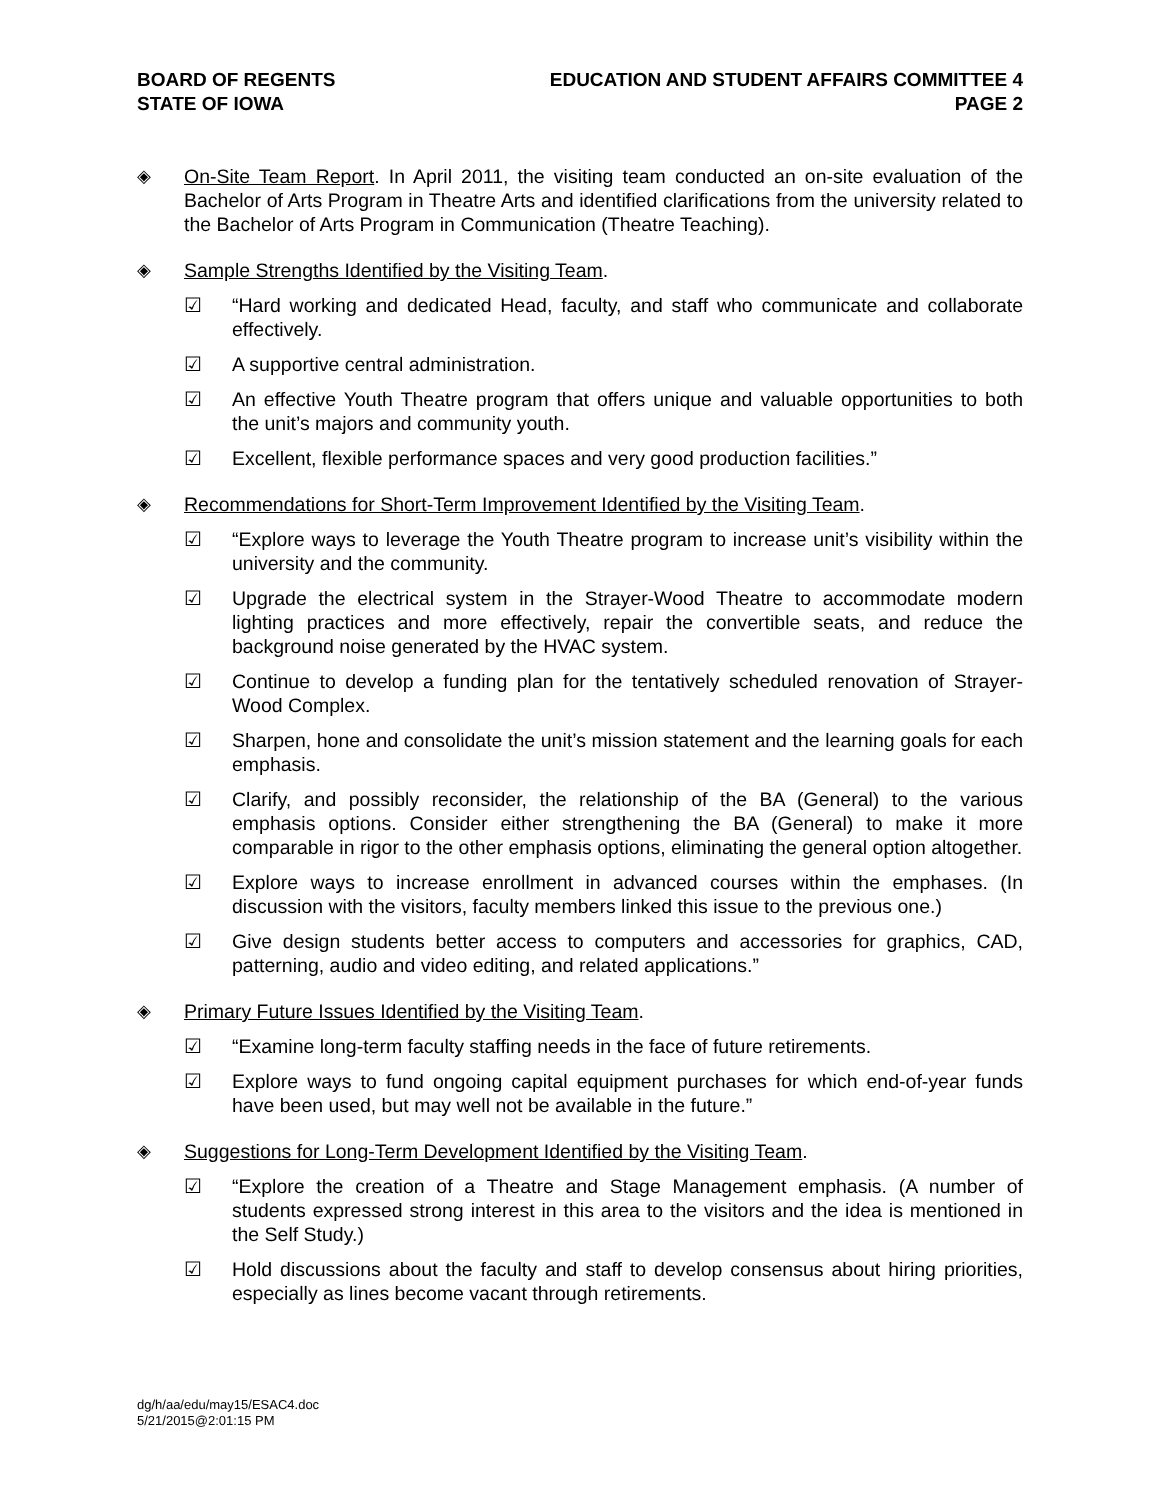BOARD OF REGENTS
STATE OF IOWA
EDUCATION AND STUDENT AFFAIRS COMMITTEE 4
PAGE 2
◈ On-Site Team Report. In April 2011, the visiting team conducted an on-site evaluation of the Bachelor of Arts Program in Theatre Arts and identified clarifications from the university related to the Bachelor of Arts Program in Communication (Theatre Teaching).
◈ Sample Strengths Identified by the Visiting Team.
☑ “Hard working and dedicated Head, faculty, and staff who communicate and collaborate effectively.
☑ A supportive central administration.
☑ An effective Youth Theatre program that offers unique and valuable opportunities to both the unit’s majors and community youth.
☑ Excellent, flexible performance spaces and very good production facilities.”
◈ Recommendations for Short-Term Improvement Identified by the Visiting Team.
☑ “Explore ways to leverage the Youth Theatre program to increase unit’s visibility within the university and the community.
☑ Upgrade the electrical system in the Strayer-Wood Theatre to accommodate modern lighting practices and more effectively, repair the convertible seats, and reduce the background noise generated by the HVAC system.
☑ Continue to develop a funding plan for the tentatively scheduled renovation of Strayer-Wood Complex.
☑ Sharpen, hone and consolidate the unit’s mission statement and the learning goals for each emphasis.
☑ Clarify, and possibly reconsider, the relationship of the BA (General) to the various emphasis options. Consider either strengthening the BA (General) to make it more comparable in rigor to the other emphasis options, eliminating the general option altogether.
☑ Explore ways to increase enrollment in advanced courses within the emphases. (In discussion with the visitors, faculty members linked this issue to the previous one.)
☑ Give design students better access to computers and accessories for graphics, CAD, patterning, audio and video editing, and related applications.”
◈ Primary Future Issues Identified by the Visiting Team.
☑ “Examine long-term faculty staffing needs in the face of future retirements.
☑ Explore ways to fund ongoing capital equipment purchases for which end-of-year funds have been used, but may well not be available in the future.”
◈ Suggestions for Long-Term Development Identified by the Visiting Team.
☑ “Explore the creation of a Theatre and Stage Management emphasis. (A number of students expressed strong interest in this area to the visitors and the idea is mentioned in the Self Study.)
☑ Hold discussions about the faculty and staff to develop consensus about hiring priorities, especially as lines become vacant through retirements.
dg/h/aa/edu/may15/ESAC4.doc
5/21/2015@2:01:15 PM